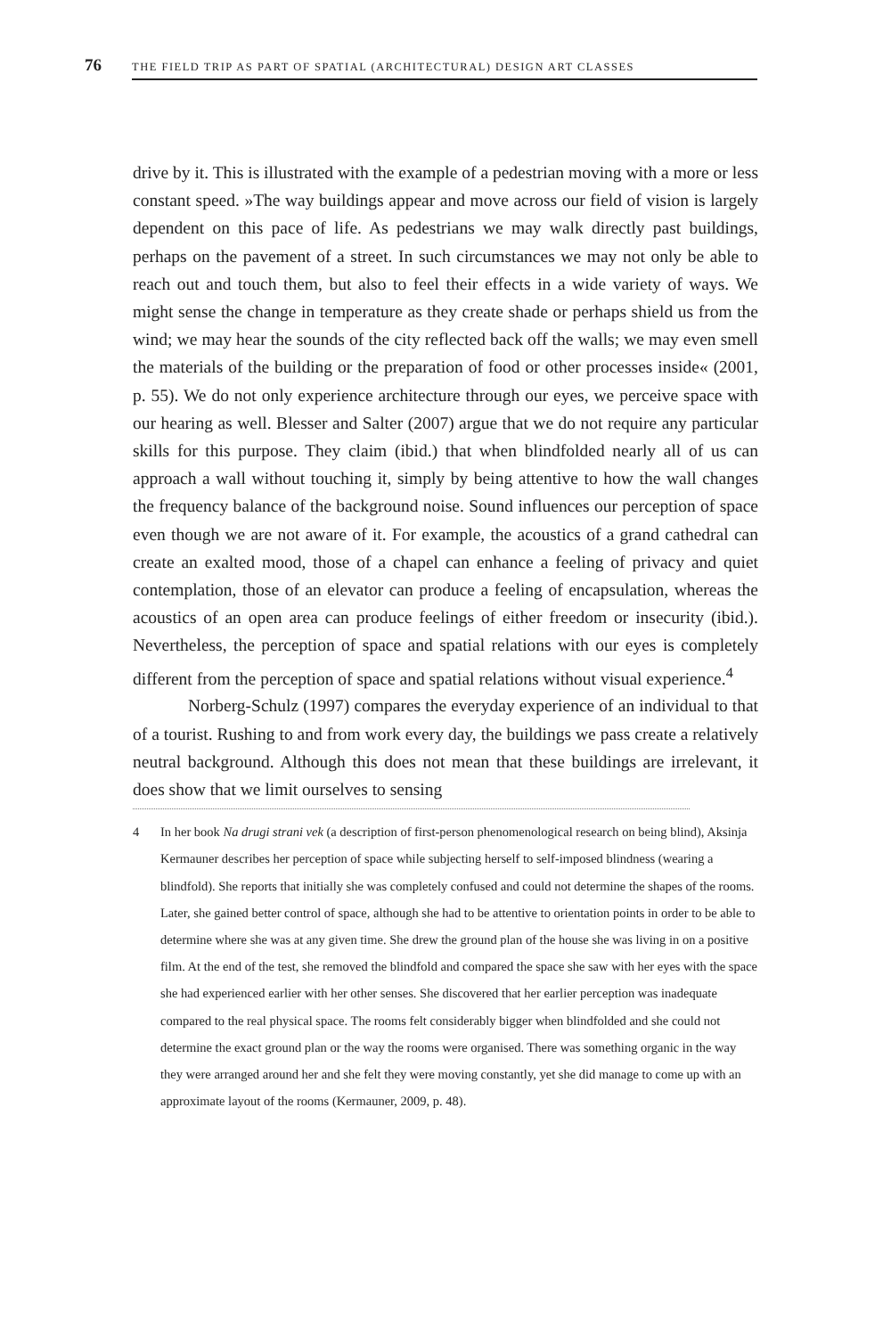76 THE FIELD TRIP AS PART OF SPATIAL (ARCHITECTURAL) DESIGN ART CLASSES
drive by it. This is illustrated with the example of a pedestrian moving with a more or less constant speed. »The way buildings appear and move across our field of vision is largely dependent on this pace of life. As pedestrians we may walk directly past buildings, perhaps on the pavement of a street. In such circumstances we may not only be able to reach out and touch them, but also to feel their effects in a wide variety of ways. We might sense the change in temperature as they create shade or perhaps shield us from the wind; we may hear the sounds of the city reflected back off the walls; we may even smell the materials of the building or the preparation of food or other processes inside« (2001, p. 55). We do not only experience architecture through our eyes, we perceive space with our hearing as well. Blesser and Salter (2007) argue that we do not require any particular skills for this purpose. They claim (ibid.) that when blindfolded nearly all of us can approach a wall without touching it, simply by being attentive to how the wall changes the frequency balance of the background noise. Sound influences our perception of space even though we are not aware of it. For example, the acoustics of a grand cathedral can create an exalted mood, those of a chapel can enhance a feeling of privacy and quiet contemplation, those of an elevator can produce a feeling of encapsulation, whereas the acoustics of an open area can produce feelings of either freedom or insecurity (ibid.). Nevertheless, the perception of space and spatial relations with our eyes is completely different from the perception of space and spatial relations without visual experience.<sup>4</sup>
Norberg-Schulz (1997) compares the everyday experience of an individual to that of a tourist. Rushing to and from work every day, the buildings we pass create a relatively neutral background. Although this does not mean that these buildings are irrelevant, it does show that we limit ourselves to sensing
4 In her book Na drugi strani vek (a description of first-person phenomenological research on being blind), Aksinja Kermauner describes her perception of space while subjecting herself to self-imposed blindness (wearing a blindfold). She reports that initially she was completely confused and could not determine the shapes of the rooms. Later, she gained better control of space, although she had to be attentive to orientation points in order to be able to determine where she was at any given time. She drew the ground plan of the house she was living in on a positive film. At the end of the test, she removed the blindfold and compared the space she saw with her eyes with the space she had experienced earlier with her other senses. She discovered that her earlier perception was inadequate compared to the real physical space. The rooms felt considerably bigger when blindfolded and she could not determine the exact ground plan or the way the rooms were organised. There was something organic in the way they were arranged around her and she felt they were moving constantly, yet she did manage to come up with an approximate layout of the rooms (Kermauner, 2009, p. 48).